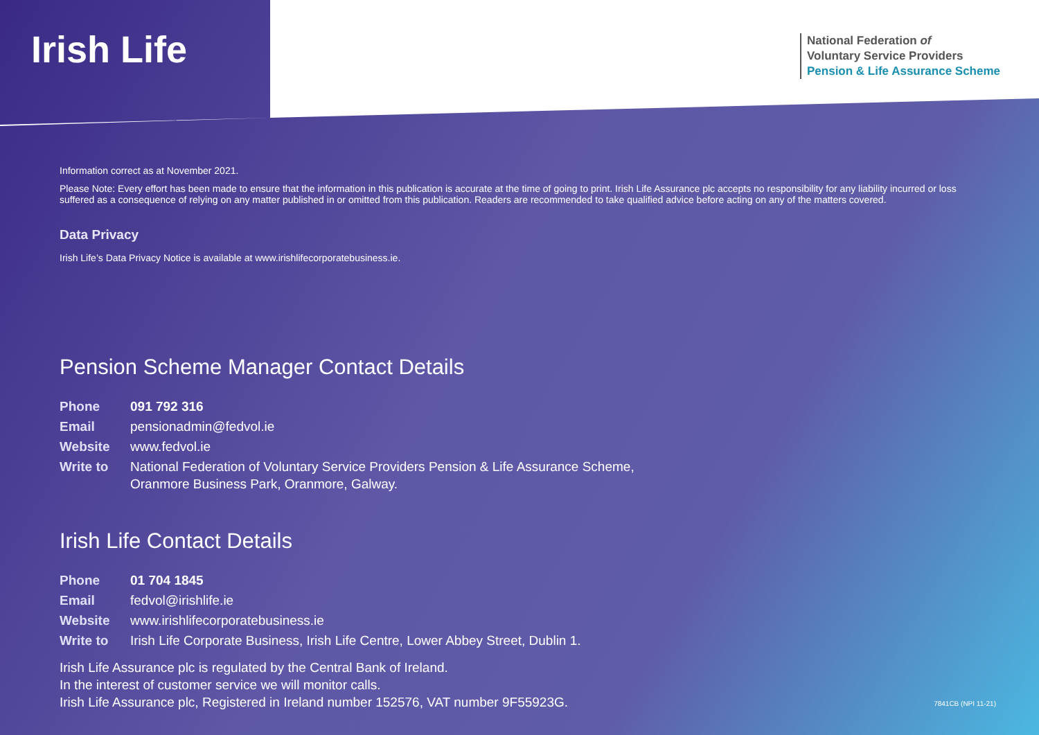Irish Life
National Federation of
Voluntary Service Providers
Pension & Life Assurance Scheme
Information correct as at November 2021.
Please Note: Every effort has been made to ensure that the information in this publication is accurate at the time of going to print. Irish Life Assurance plc accepts no responsibility for any liability incurred or loss suffered as a consequence of relying on any matter published in or omitted from this publication. Readers are recommended to take qualified advice before acting on any of the matters covered.
Data Privacy
Irish Life’s Data Privacy Notice is available at www.irishlifecorporatebusiness.ie.
Pension Scheme Manager Contact Details
| Phone | 091 792 316 |
| Email | pensionadmin@fedvol.ie |
| Website | www.fedvol.ie |
| Write to | National Federation of Voluntary Service Providers Pension & Life Assurance Scheme, Oranmore Business Park, Oranmore, Galway. |
Irish Life Contact Details
| Phone | 01 704 1845 |
| Email | fedvol@irishlife.ie |
| Website | www.irishlifecorporatebusiness.ie |
| Write to | Irish Life Corporate Business, Irish Life Centre, Lower Abbey Street, Dublin 1. |
Irish Life Assurance plc is regulated by the Central Bank of Ireland.
In the interest of customer service we will monitor calls.
Irish Life Assurance plc, Registered in Ireland number 152576, VAT number 9F55923G.
7841CB (NPI 11-21)